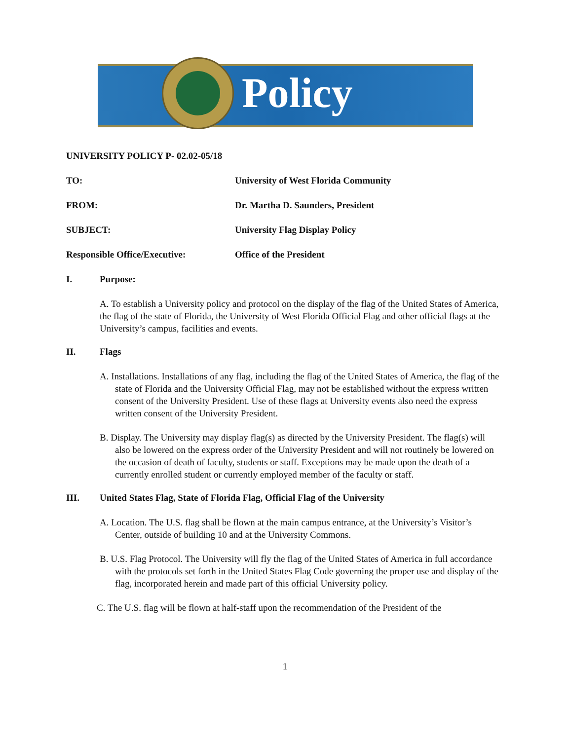Policy
UNIVERSITY POLICY P- 02.02-05/18
TO: University of West Florida Community
FROM: Dr. Martha D. Saunders, President
SUBJECT: University Flag Display Policy
Responsible Office/Executive: Office of the President
I. Purpose:
A. To establish a University policy and protocol on the display of the flag of the United States of America, the flag of the state of Florida, the University of West Florida Official Flag and other official flags at the University’s campus, facilities and events.
II. Flags
A. Installations. Installations of any flag, including the flag of the United States of America, the flag of the state of Florida and the University Official Flag, may not be established without the express written consent of the University President. Use of these flags at University events also need the express written consent of the University President.
B. Display. The University may display flag(s) as directed by the University President. The flag(s) will also be lowered on the express order of the University President and will not routinely be lowered on the occasion of death of faculty, students or staff. Exceptions may be made upon the death of a currently enrolled student or currently employed member of the faculty or staff.
III. United States Flag, State of Florida Flag, Official Flag of the University
A. Location. The U.S. flag shall be flown at the main campus entrance, at the University’s Visitor’s Center, outside of building 10 and at the University Commons.
B. U.S. Flag Protocol. The University will fly the flag of the United States of America in full accordance with the protocols set forth in the United States Flag Code governing the proper use and display of the flag, incorporated herein and made part of this official University policy.
C. The U.S. flag will be flown at half-staff upon the recommendation of the President of the
1